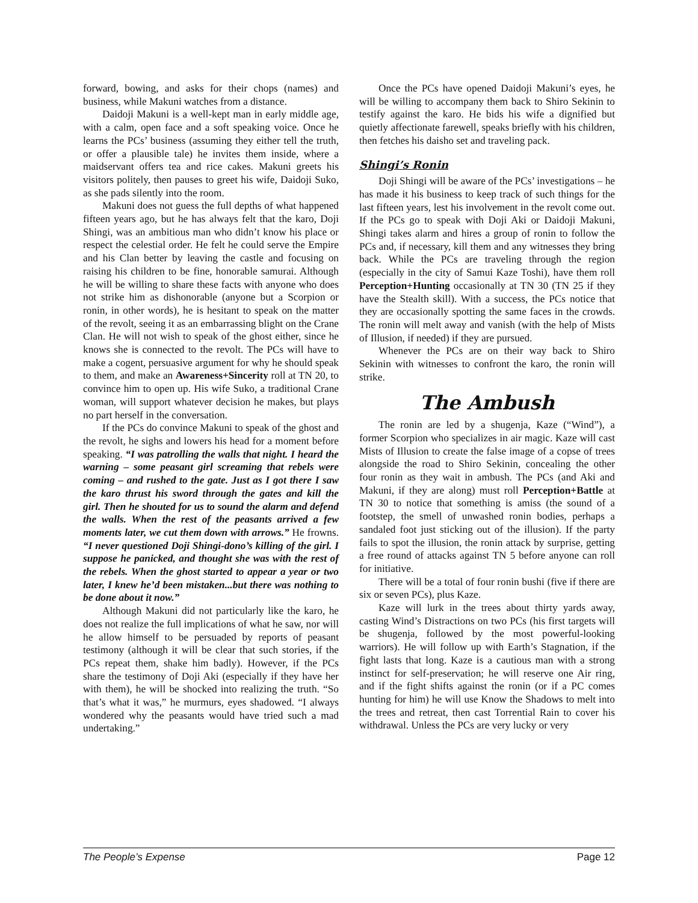forward, bowing, and asks for their chops (names) and business, while Makuni watches from a distance.
Daidoji Makuni is a well-kept man in early middle age, with a calm, open face and a soft speaking voice. Once he learns the PCs’ business (assuming they either tell the truth, or offer a plausible tale) he invites them inside, where a maidservant offers tea and rice cakes. Makuni greets his visitors politely, then pauses to greet his wife, Daidoji Suko, as she pads silently into the room.
Makuni does not guess the full depths of what happened fifteen years ago, but he has always felt that the karo, Doji Shingi, was an ambitious man who didn’t know his place or respect the celestial order. He felt he could serve the Empire and his Clan better by leaving the castle and focusing on raising his children to be fine, honorable samurai. Although he will be willing to share these facts with anyone who does not strike him as dishonorable (anyone but a Scorpion or ronin, in other words), he is hesitant to speak on the matter of the revolt, seeing it as an embarrassing blight on the Crane Clan. He will not wish to speak of the ghost either, since he knows she is connected to the revolt. The PCs will have to make a cogent, persuasive argument for why he should speak to them, and make an Awareness+Sincerity roll at TN 20, to convince him to open up. His wife Suko, a traditional Crane woman, will support whatever decision he makes, but plays no part herself in the conversation.
If the PCs do convince Makuni to speak of the ghost and the revolt, he sighs and lowers his head for a moment before speaking. “I was patrolling the walls that night. I heard the warning – some peasant girl screaming that rebels were coming – and rushed to the gate. Just as I got there I saw the karo thrust his sword through the gates and kill the girl. Then he shouted for us to sound the alarm and defend the walls. When the rest of the peasants arrived a few moments later, we cut them down with arrows.” He frowns. “I never questioned Doji Shingi-dono’s killing of the girl. I suppose he panicked, and thought she was with the rest of the rebels. When the ghost started to appear a year or two later, I knew he’d been mistaken...but there was nothing to be done about it now.”
Although Makuni did not particularly like the karo, he does not realize the full implications of what he saw, nor will he allow himself to be persuaded by reports of peasant testimony (although it will be clear that such stories, if the PCs repeat them, shake him badly). However, if the PCs share the testimony of Doji Aki (especially if they have her with them), he will be shocked into realizing the truth. “So that’s what it was,” he murmurs, eyes shadowed. “I always wondered why the peasants would have tried such a mad undertaking.”
Once the PCs have opened Daidoji Makuni’s eyes, he will be willing to accompany them back to Shiro Sekinin to testify against the karo. He bids his wife a dignified but quietly affectionate farewell, speaks briefly with his children, then fetches his daisho set and traveling pack.
Shingi’s Ronin
Doji Shingi will be aware of the PCs’ investigations – he has made it his business to keep track of such things for the last fifteen years, lest his involvement in the revolt come out. If the PCs go to speak with Doji Aki or Daidoji Makuni, Shingi takes alarm and hires a group of ronin to follow the PCs and, if necessary, kill them and any witnesses they bring back. While the PCs are traveling through the region (especially in the city of Samui Kaze Toshi), have them roll Perception+Hunting occasionally at TN 30 (TN 25 if they have the Stealth skill). With a success, the PCs notice that they are occasionally spotting the same faces in the crowds. The ronin will melt away and vanish (with the help of Mists of Illusion, if needed) if they are pursued.
Whenever the PCs are on their way back to Shiro Sekinin with witnesses to confront the karo, the ronin will strike.
The Ambush
The ronin are led by a shugenja, Kaze (“Wind”), a former Scorpion who specializes in air magic. Kaze will cast Mists of Illusion to create the false image of a copse of trees alongside the road to Shiro Sekinin, concealing the other four ronin as they wait in ambush. The PCs (and Aki and Makuni, if they are along) must roll Perception+Battle at TN 30 to notice that something is amiss (the sound of a footstep, the smell of unwashed ronin bodies, perhaps a sandaled foot just sticking out of the illusion). If the party fails to spot the illusion, the ronin attack by surprise, getting a free round of attacks against TN 5 before anyone can roll for initiative.
There will be a total of four ronin bushi (five if there are six or seven PCs), plus Kaze.
Kaze will lurk in the trees about thirty yards away, casting Wind’s Distractions on two PCs (his first targets will be shugenja, followed by the most powerful-looking warriors). He will follow up with Earth’s Stagnation, if the fight lasts that long. Kaze is a cautious man with a strong instinct for self-preservation; he will reserve one Air ring, and if the fight shifts against the ronin (or if a PC comes hunting for him) he will use Know the Shadows to melt into the trees and retreat, then cast Torrential Rain to cover his withdrawal. Unless the PCs are very lucky or very
The People’s Expense Page 12